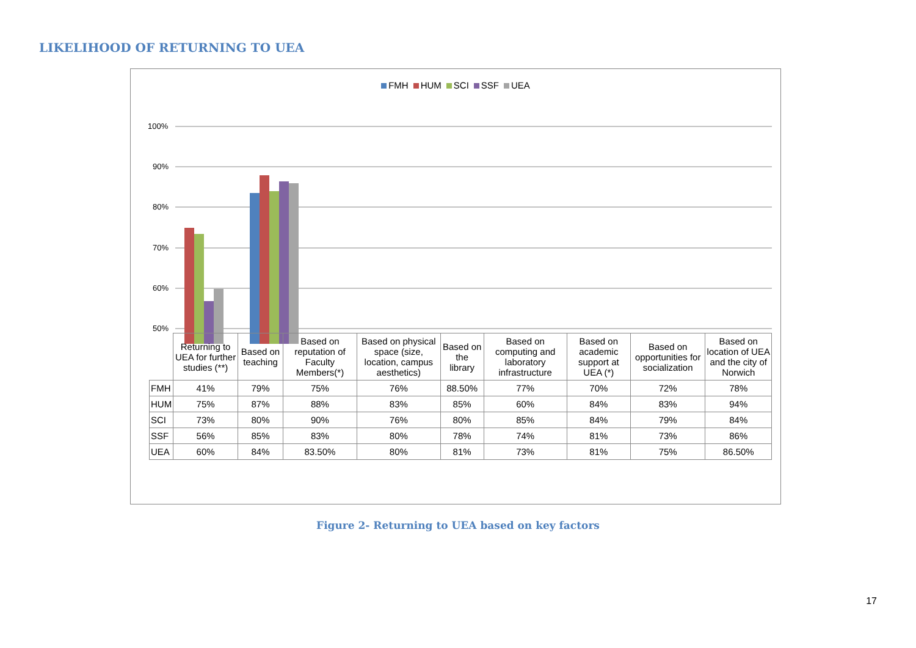LIKELIHOOD OF RETURNING TO UEA
FMH HUM SCI SSF UEA
100%
90%
80%
70%
60%
50%
| | Returning to UEA for further studies (**) | Based on teaching | Based on reputation of Faculty Members(*) | Based on physical space (size, location, campus aesthetics) | Based on the library | Based on computing and laboratory infrastructure | Based on academic support at UEA (*) | Based on opportunities for socialization | Based on location of UEA and the city of Norwich |
| --- | --- | --- | --- | --- | --- | --- | --- | --- | --- |
| FMH | 41% | 79% | 75% | 76% | 88.50% | 77% | 70% | 72% | 78% |
| HUM | 75% | 87% | 88% | 83% | 85% | 60% | 84% | 83% | 94% |
| SCI | 73% | 80% | 90% | 76% | 80% | 85% | 84% | 79% | 84% |
| SSF | 56% | 85% | 83% | 80% | 78% | 74% | 81% | 73% | 86% |
| UEA | 60% | 84% | 83.50% | 80% | 81% | 73% | 81% | 75% | 86.50% |
Figure 2- Returning to UEA based on key factors
17